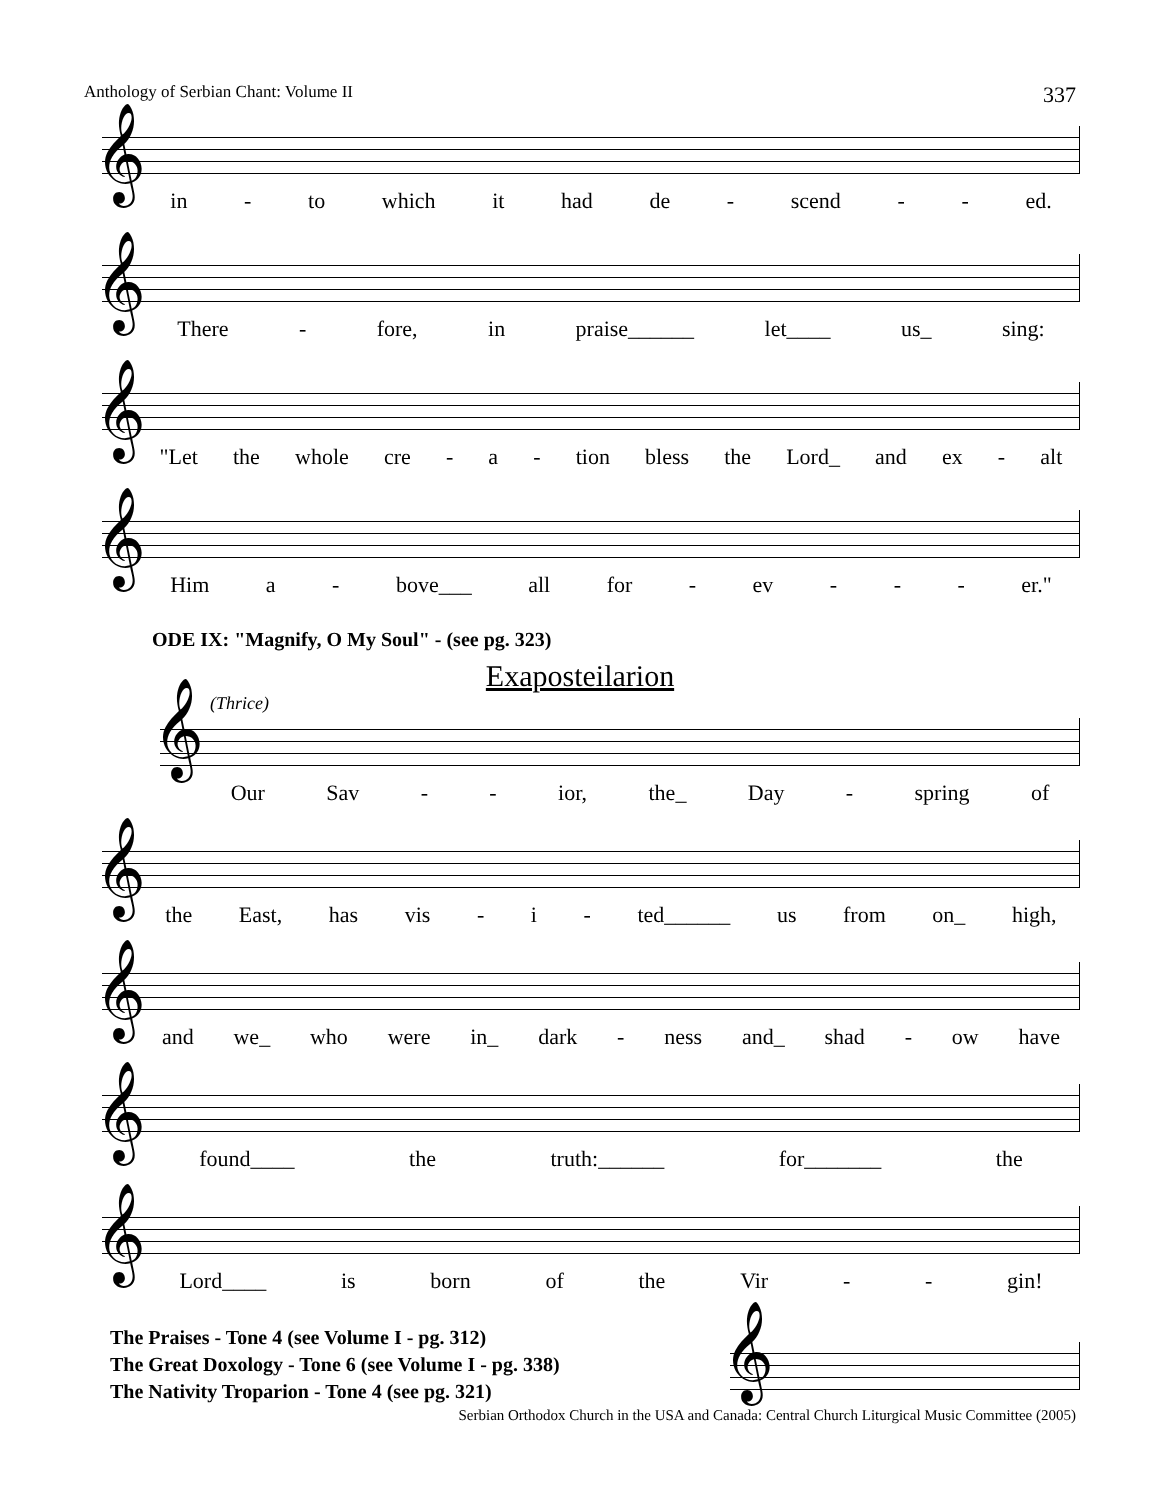Anthology of Serbian Chant: Volume II 337
𝄞
in - to which it had de - scend - - ed.
𝄞
There - fore, in praise______ let____ us_ sing:
𝄞
"Let the whole cre - a - tion bless the Lord_ and ex - alt
𝄞
Him a - bove___ all for - ev - - - er."
ODE IX: "Magnify, O My Soul" - (see pg. 323)
Exaposteilarion
(Thrice)
𝄞
Our Sav - - ior, the_ Day - spring of
𝄞
the East, has vis - i - ted______ us from on_ high,
𝄞
and we_ who were in_ dark - ness and_ shad - ow have
𝄞
found____ the truth:______ for_______ the
𝄞
Lord____ is born of the Vir - - gin!
The Praises - Tone 4 (see Volume I - pg. 312)
The Great Doxology - Tone 6 (see Volume I - pg. 338)
The Nativity Troparion - Tone 4 (see pg. 321)
𝄞
Serbian Orthodox Church in the USA and Canada: Central Church Liturgical Music Committee (2005)